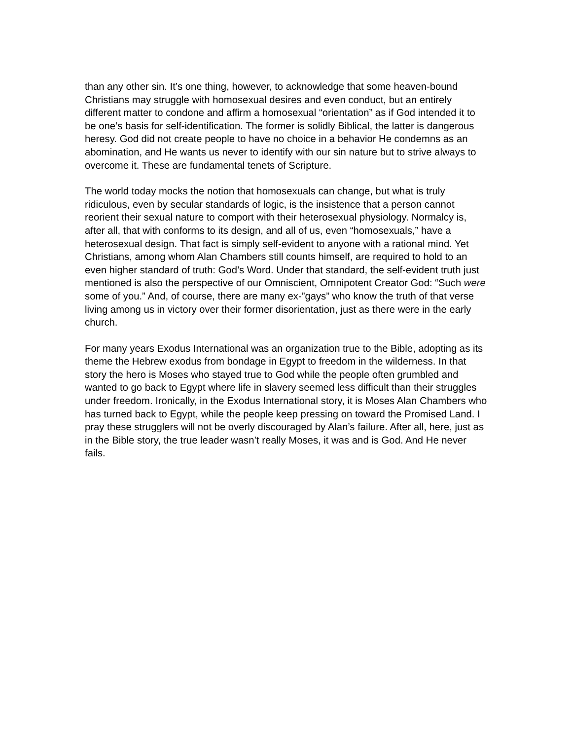than any other sin. It’s one thing, however, to acknowledge that some heaven-bound Christians may struggle with homosexual desires and even conduct, but an entirely different matter to condone and affirm a homosexual “orientation” as if God intended it to be one’s basis for self-identification. The former is solidly Biblical, the latter is dangerous heresy. God did not create people to have no choice in a behavior He condemns as an abomination, and He wants us never to identify with our sin nature but to strive always to overcome it. These are fundamental tenets of Scripture.
The world today mocks the notion that homosexuals can change, but what is truly ridiculous, even by secular standards of logic, is the insistence that a person cannot reorient their sexual nature to comport with their heterosexual physiology. Normalcy is, after all, that with conforms to its design, and all of us, even “homosexuals,” have a heterosexual design. That fact is simply self-evident to anyone with a rational mind. Yet Christians, among whom Alan Chambers still counts himself, are required to hold to an even higher standard of truth: God’s Word. Under that standard, the self-evident truth just mentioned is also the perspective of our Omniscient, Omnipotent Creator God: “Such were some of you.” And, of course, there are many ex-”gays” who know the truth of that verse living among us in victory over their former disorientation, just as there were in the early church.
For many years Exodus International was an organization true to the Bible, adopting as its theme the Hebrew exodus from bondage in Egypt to freedom in the wilderness. In that story the hero is Moses who stayed true to God while the people often grumbled and wanted to go back to Egypt where life in slavery seemed less difficult than their struggles under freedom. Ironically, in the Exodus International story, it is Moses Alan Chambers who has turned back to Egypt, while the people keep pressing on toward the Promised Land. I pray these strugglers will not be overly discouraged by Alan’s failure. After all, here, just as in the Bible story, the true leader wasn’t really Moses, it was and is God. And He never fails.